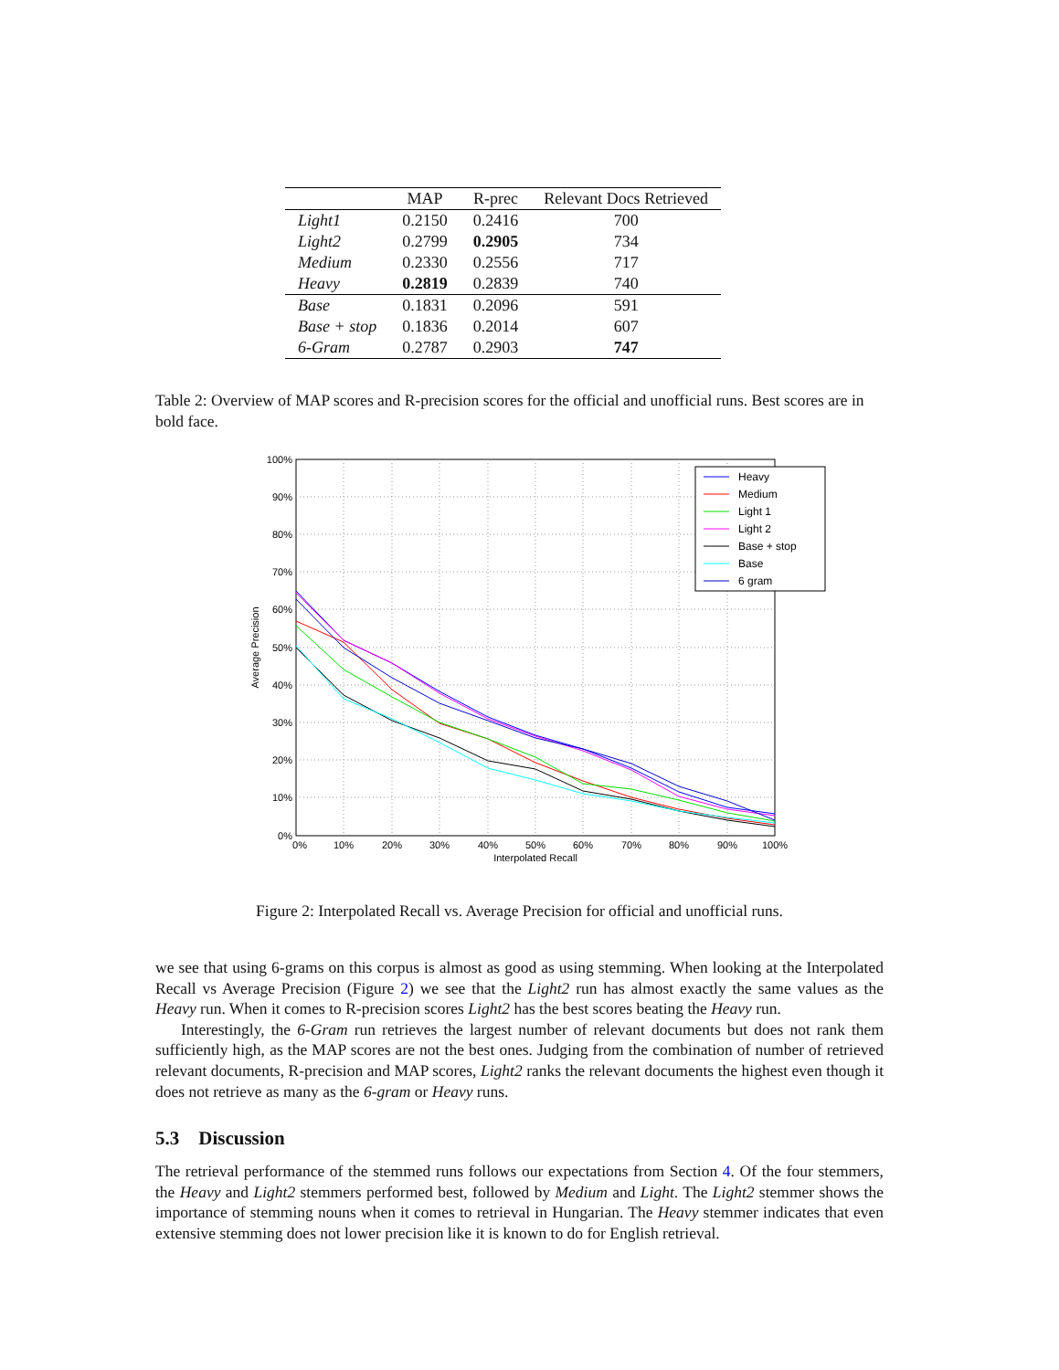| | MAP | R-prec | Relevant Docs Retrieved |
| --- | --- | --- | --- |
| Light1 | 0.2150 | 0.2416 | 700 |
| Light2 | 0.2799 | 0.2905 | 734 |
| Medium | 0.2330 | 0.2556 | 717 |
| Heavy | 0.2819 | 0.2839 | 740 |
| Base | 0.1831 | 0.2096 | 591 |
| Base + stop | 0.1836 | 0.2014 | 607 |
| 6-Gram | 0.2787 | 0.2903 | 747 |
Table 2: Overview of MAP scores and R-precision scores for the official and unofficial runs. Best scores are in bold face.
100%
90%
80%
70%
60%
50%
40%
30%
20%
10%
0%
0%
10%
20%
30%
40%
50%
60%
70%
80%
90%
100%
Interpolated Recall
Average Precision
Heavy
Medium
Light 1
Light 2
Base + stop
Base
6 gram
Figure 2: Interpolated Recall vs. Average Precision for official and unofficial runs.
we see that using 6-grams on this corpus is almost as good as using stemming. When looking at the Interpolated Recall vs Average Precision (Figure 2) we see that the Light2 run has almost exactly the same values as the Heavy run. When it comes to R-precision scores Light2 has the best scores beating the Heavy run.
Interestingly, the 6-Gram run retrieves the largest number of relevant documents but does not rank them sufficiently high, as the MAP scores are not the best ones. Judging from the combination of number of retrieved relevant documents, R-precision and MAP scores, Light2 ranks the relevant documents the highest even though it does not retrieve as many as the 6-gram or Heavy runs.
5.3 Discussion
The retrieval performance of the stemmed runs follows our expectations from Section 4. Of the four stemmers, the Heavy and Light2 stemmers performed best, followed by Medium and Light. The Light2 stemmer shows the importance of stemming nouns when it comes to retrieval in Hungarian. The Heavy stemmer indicates that even extensive stemming does not lower precision like it is known to do for English retrieval.